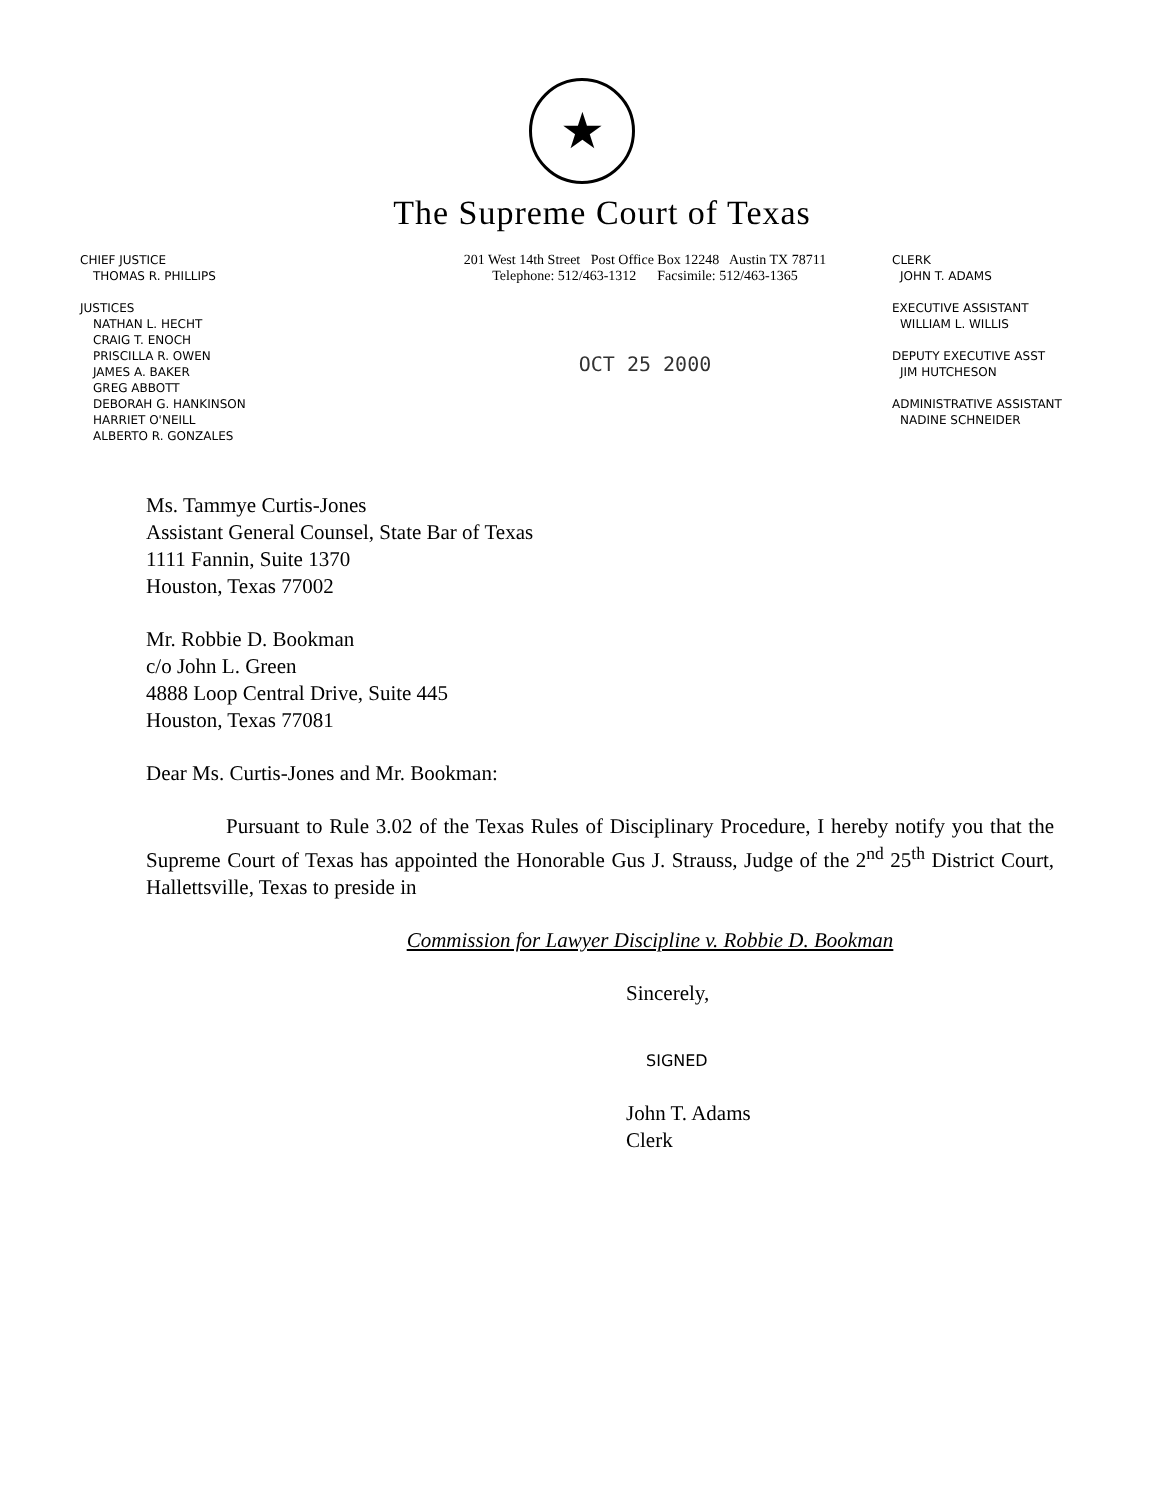★
The Supreme Court of Texas
CHIEF JUSTICE
THOMAS R. PHILLIPS
JUSTICES
NATHAN L. HECHT
CRAIG T. ENOCH
PRISCILLA R. OWEN
JAMES A. BAKER
GREG ABBOTT
DEBORAH G. HANKINSON
HARRIET O'NEILL
ALBERTO R. GONZALES
201 West 14th Street Post Office Box 12248 Austin TX 78711
Telephone: 512/463-1312 Facsimile: 512/463-1365
OCT 25 2000
CLERK
JOHN T. ADAMS
EXECUTIVE ASSISTANT
WILLIAM L. WILLIS
DEPUTY EXECUTIVE ASST
JIM HUTCHESON
ADMINISTRATIVE ASSISTANT
NADINE SCHNEIDER
Ms. Tammye Curtis-Jones
Assistant General Counsel, State Bar of Texas
1111 Fannin, Suite 1370
Houston, Texas 77002
Mr. Robbie D. Bookman
c/o John L. Green
4888 Loop Central Drive, Suite 445
Houston, Texas 77081
Dear Ms. Curtis-Jones and Mr. Bookman:
Pursuant to Rule 3.02 of the Texas Rules of Disciplinary Procedure, I hereby notify you that the Supreme Court of Texas has appointed the Honorable Gus J. Strauss, Judge of the 2<sup>nd</sup> 25<sup>th</sup> District Court, Hallettsville, Texas to preside in
Commission for Lawyer Discipline v. Robbie D. Bookman
Sincerely,
SIGNED
John T. Adams
Clerk